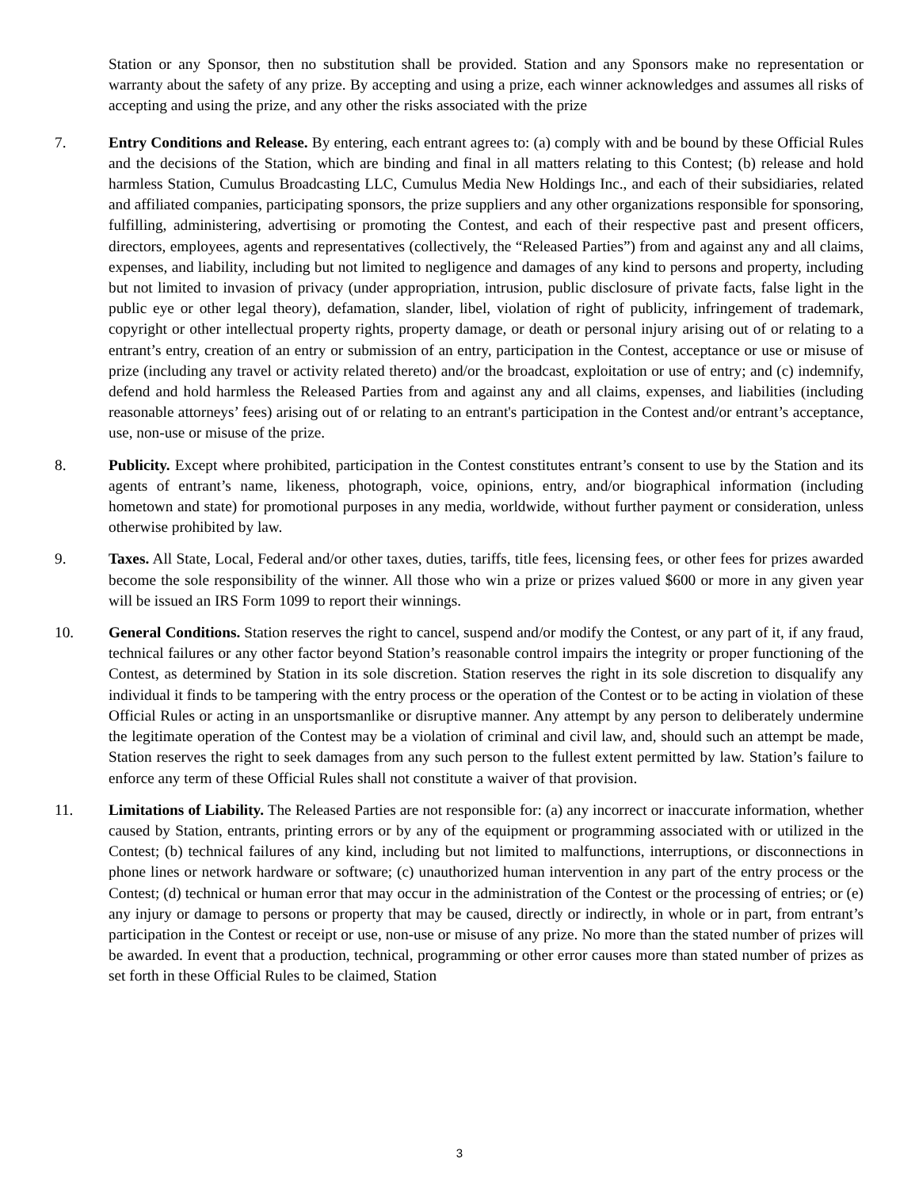Station or any Sponsor, then no substitution shall be provided. Station and any Sponsors make no representation or warranty about the safety of any prize. By accepting and using a prize, each winner acknowledges and assumes all risks of accepting and using the prize, and any other the risks associated with the prize
7. Entry Conditions and Release. By entering, each entrant agrees to: (a) comply with and be bound by these Official Rules and the decisions of the Station, which are binding and final in all matters relating to this Contest; (b) release and hold harmless Station, Cumulus Broadcasting LLC, Cumulus Media New Holdings Inc., and each of their subsidiaries, related and affiliated companies, participating sponsors, the prize suppliers and any other organizations responsible for sponsoring, fulfilling, administering, advertising or promoting the Contest, and each of their respective past and present officers, directors, employees, agents and representatives (collectively, the “Released Parties”) from and against any and all claims, expenses, and liability, including but not limited to negligence and damages of any kind to persons and property, including but not limited to invasion of privacy (under appropriation, intrusion, public disclosure of private facts, false light in the public eye or other legal theory), defamation, slander, libel, violation of right of publicity, infringement of trademark, copyright or other intellectual property rights, property damage, or death or personal injury arising out of or relating to a entrant’s entry, creation of an entry or submission of an entry, participation in the Contest, acceptance or use or misuse of prize (including any travel or activity related thereto) and/or the broadcast, exploitation or use of entry; and (c) indemnify, defend and hold harmless the Released Parties from and against any and all claims, expenses, and liabilities (including reasonable attorneys’ fees) arising out of or relating to an entrant's participation in the Contest and/or entrant’s acceptance, use, non-use or misuse of the prize.
8. Publicity. Except where prohibited, participation in the Contest constitutes entrant’s consent to use by the Station and its agents of entrant’s name, likeness, photograph, voice, opinions, entry, and/or biographical information (including hometown and state) for promotional purposes in any media, worldwide, without further payment or consideration, unless otherwise prohibited by law.
9. Taxes. All State, Local, Federal and/or other taxes, duties, tariffs, title fees, licensing fees, or other fees for prizes awarded become the sole responsibility of the winner. All those who win a prize or prizes valued $600 or more in any given year will be issued an IRS Form 1099 to report their winnings.
10. General Conditions. Station reserves the right to cancel, suspend and/or modify the Contest, or any part of it, if any fraud, technical failures or any other factor beyond Station’s reasonable control impairs the integrity or proper functioning of the Contest, as determined by Station in its sole discretion. Station reserves the right in its sole discretion to disqualify any individual it finds to be tampering with the entry process or the operation of the Contest or to be acting in violation of these Official Rules or acting in an unsportsmanlike or disruptive manner. Any attempt by any person to deliberately undermine the legitimate operation of the Contest may be a violation of criminal and civil law, and, should such an attempt be made, Station reserves the right to seek damages from any such person to the fullest extent permitted by law. Station’s failure to enforce any term of these Official Rules shall not constitute a waiver of that provision.
11. Limitations of Liability. The Released Parties are not responsible for: (a) any incorrect or inaccurate information, whether caused by Station, entrants, printing errors or by any of the equipment or programming associated with or utilized in the Contest; (b) technical failures of any kind, including but not limited to malfunctions, interruptions, or disconnections in phone lines or network hardware or software; (c) unauthorized human intervention in any part of the entry process or the Contest; (d) technical or human error that may occur in the administration of the Contest or the processing of entries; or (e) any injury or damage to persons or property that may be caused, directly or indirectly, in whole or in part, from entrant’s participation in the Contest or receipt or use, non-use or misuse of any prize. No more than the stated number of prizes will be awarded. In event that a production, technical, programming or other error causes more than stated number of prizes as set forth in these Official Rules to be claimed, Station
3